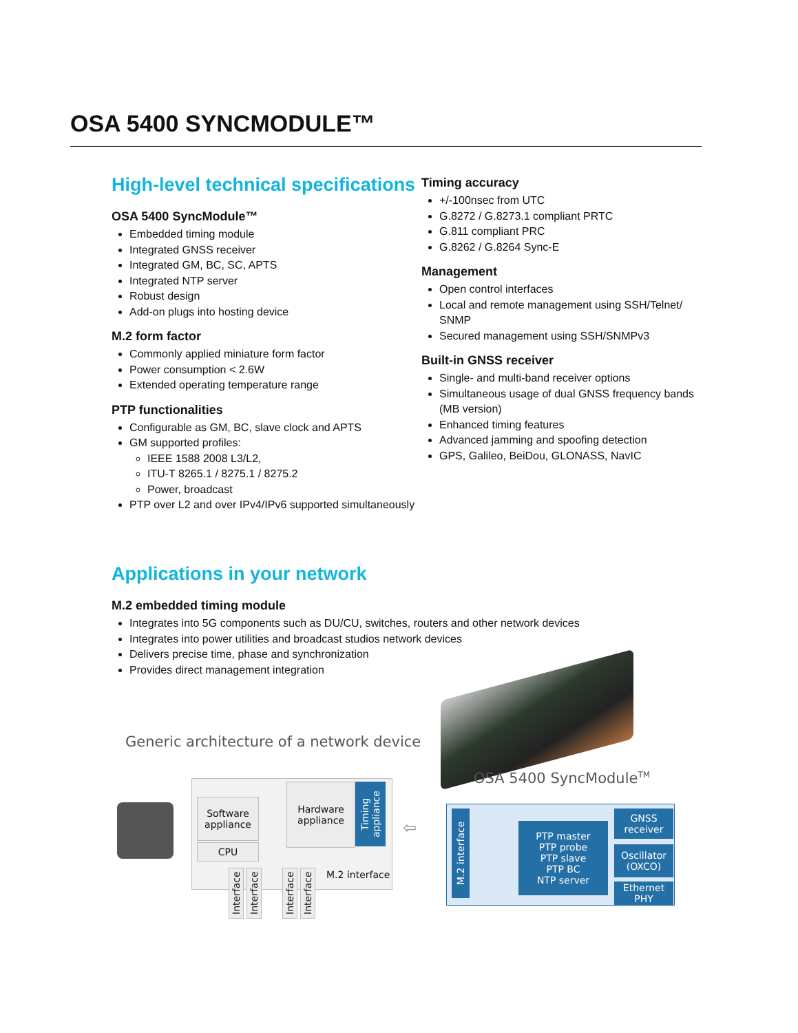OSA 5400 SYNCMODULE™
High-level technical specifications
OSA 5400 SyncModule™
Embedded timing module
Integrated GNSS receiver
Integrated GM, BC, SC, APTS
Integrated NTP server
Robust design
Add-on plugs into hosting device
M.2 form factor
Commonly applied miniature form factor
Power consumption < 2.6W
Extended operating temperature range
PTP functionalities
Configurable as GM, BC, slave clock and APTS
GM supported profiles:
IEEE 1588 2008 L3/L2,
ITU-T 8265.1 / 8275.1 / 8275.2
Power, broadcast
PTP over L2 and over IPv4/IPv6 supported simultaneously
Timing accuracy
+/-100nsec from UTC
G.8272 / G.8273.1 compliant PRTC
G.811 compliant PRC
G.8262 / G.8264 Sync-E
Management
Open control interfaces
Local and remote management using SSH/Telnet/ SNMP
Secured management using SSH/SNMPv3
Built-in GNSS receiver
Single- and multi-band receiver options
Simultaneous usage of dual GNSS frequency bands (MB version)
Enhanced timing features
Advanced jamming and spoofing detection
GPS, Galileo, BeiDou, GLONASS, NavIC
Applications in your network
M.2 embedded timing module
Integrates into 5G components such as DU/CU, switches, routers and other network devices
Integrates into power utilities and broadcast studios network devices
Delivers precise time, phase and synchronization
Provides direct management integration
Generic architecture of a network device
Software appliance
CPU
Hardware appliance
Timing appliance
Interface
Interface
Interface
Interface
M.2 interface
⇦
OSA 5400 SyncModule<sup>TM</sup>
M.2 interface
PTP master
PTP probe
PTP slave
PTP BC
NTP server
GNSS receiver
Oscillator (OXCO)
Ethernet PHY